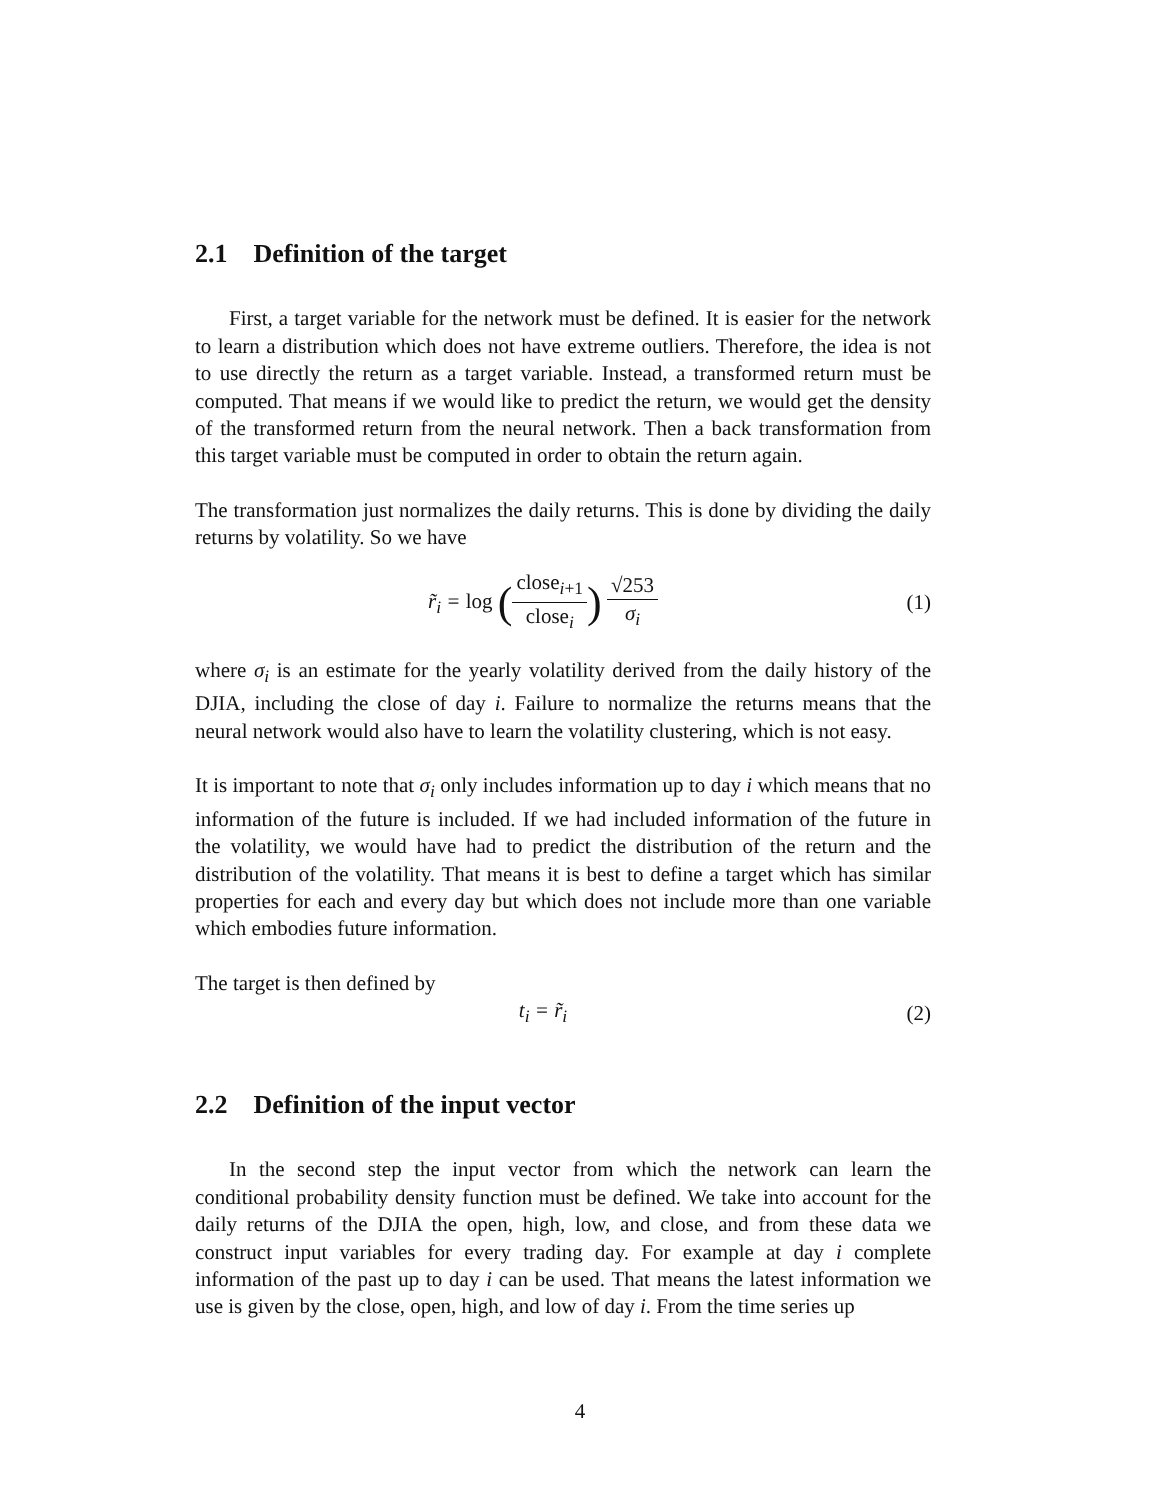2.1 Definition of the target
First, a target variable for the network must be defined. It is easier for the network to learn a distribution which does not have extreme outliers. Therefore, the idea is not to use directly the return as a target variable. Instead, a transformed return must be computed. That means if we would like to predict the return, we would get the density of the transformed return from the neural network. Then a back transformation from this target variable must be computed in order to obtain the return again.
The transformation just normalizes the daily returns. This is done by dividing the daily returns by volatility. So we have
r̃<sub>i</sub> = log (close<sub>i+1</sub> close<sub>i</sub>) √253 σ<sub>i</sub>
(1)
where σ<sub>i</sub> is an estimate for the yearly volatility derived from the daily history of the DJIA, including the close of day i. Failure to normalize the returns means that the neural network would also have to learn the volatility clustering, which is not easy.
It is important to note that σ<sub>i</sub> only includes information up to day i which means that no information of the future is included. If we had included information of the future in the volatility, we would have had to predict the distribution of the return and the distribution of the volatility. That means it is best to define a target which has similar properties for each and every day but which does not include more than one variable which embodies future information.
The target is then defined by
t<sub>i</sub> = r̃<sub>i</sub> (2)
2.2 Definition of the input vector
In the second step the input vector from which the network can learn the conditional probability density function must be defined. We take into account for the daily returns of the DJIA the open, high, low, and close, and from these data we construct input variables for every trading day. For example at day i complete information of the past up to day i can be used. That means the latest information we use is given by the close, open, high, and low of day i. From the time series up
4